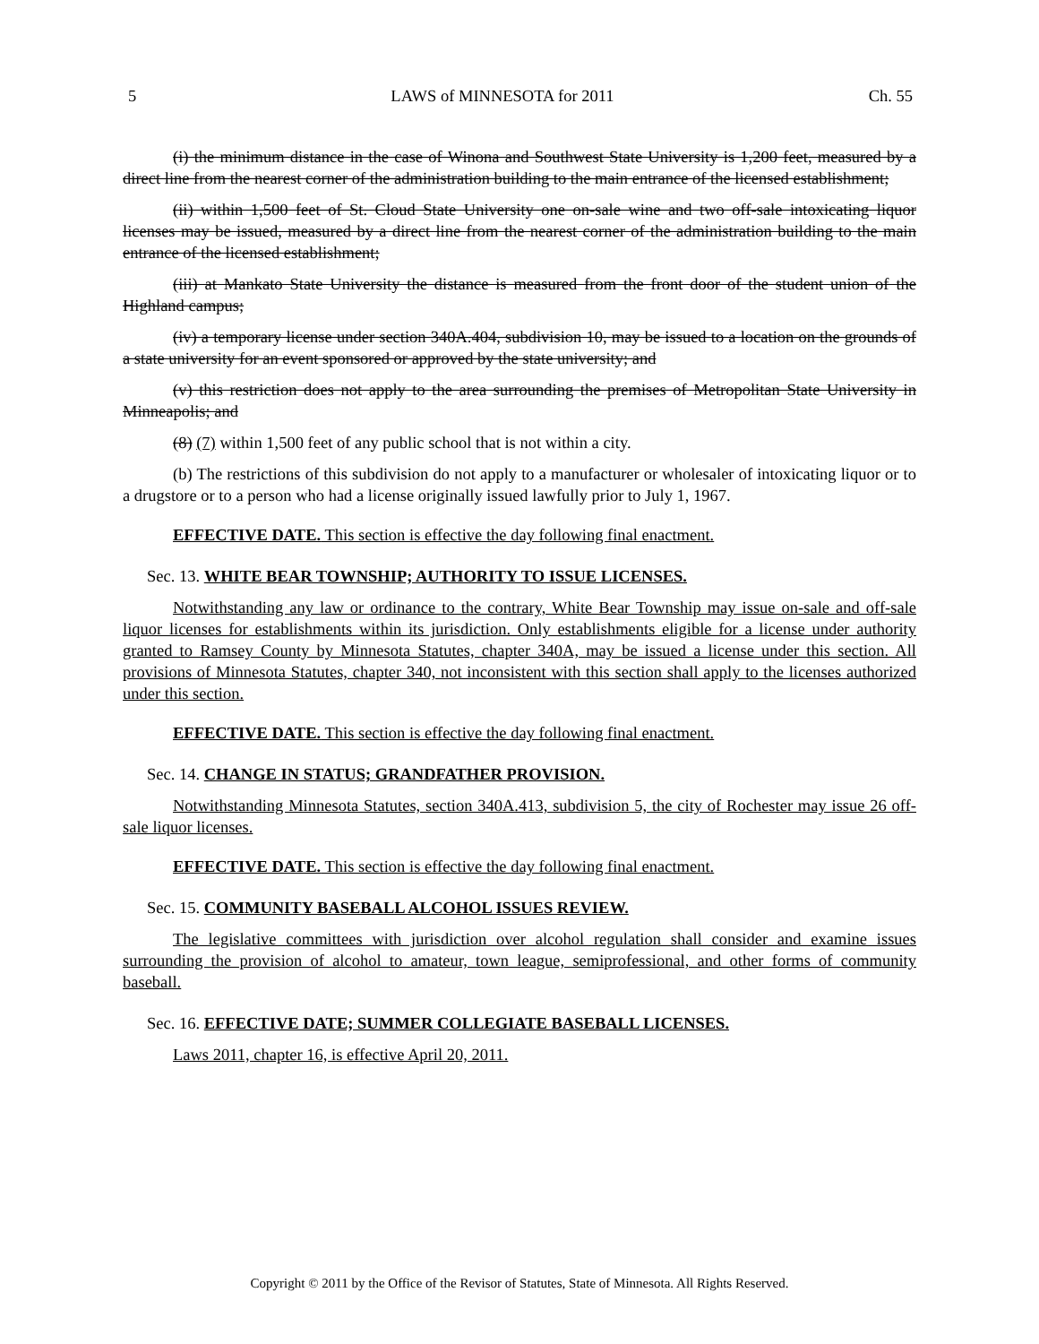5 LAWS of MINNESOTA for 2011 Ch. 55
(i) the minimum distance in the case of Winona and Southwest State University is 1,200 feet, measured by a direct line from the nearest corner of the administration building to the main entrance of the licensed establishment;
(ii) within 1,500 feet of St. Cloud State University one on-sale wine and two off-sale intoxicating liquor licenses may be issued, measured by a direct line from the nearest corner of the administration building to the main entrance of the licensed establishment;
(iii) at Mankato State University the distance is measured from the front door of the student union of the Highland campus;
(iv) a temporary license under section 340A.404, subdivision 10, may be issued to a location on the grounds of a state university for an event sponsored or approved by the state university; and
(v) this restriction does not apply to the area surrounding the premises of Metropolitan State University in Minneapolis; and
(8) (7) within 1,500 feet of any public school that is not within a city.
(b) The restrictions of this subdivision do not apply to a manufacturer or wholesaler of intoxicating liquor or to a drugstore or to a person who had a license originally issued lawfully prior to July 1, 1967.
EFFECTIVE DATE. This section is effective the day following final enactment.
Sec. 13. WHITE BEAR TOWNSHIP; AUTHORITY TO ISSUE LICENSES.
Notwithstanding any law or ordinance to the contrary, White Bear Township may issue on-sale and off-sale liquor licenses for establishments within its jurisdiction. Only establishments eligible for a license under authority granted to Ramsey County by Minnesota Statutes, chapter 340A, may be issued a license under this section. All provisions of Minnesota Statutes, chapter 340, not inconsistent with this section shall apply to the licenses authorized under this section.
EFFECTIVE DATE. This section is effective the day following final enactment.
Sec. 14. CHANGE IN STATUS; GRANDFATHER PROVISION.
Notwithstanding Minnesota Statutes, section 340A.413, subdivision 5, the city of Rochester may issue 26 off-sale liquor licenses.
EFFECTIVE DATE. This section is effective the day following final enactment.
Sec. 15. COMMUNITY BASEBALL ALCOHOL ISSUES REVIEW.
The legislative committees with jurisdiction over alcohol regulation shall consider and examine issues surrounding the provision of alcohol to amateur, town league, semiprofessional, and other forms of community baseball.
Sec. 16. EFFECTIVE DATE; SUMMER COLLEGIATE BASEBALL LICENSES.
Laws 2011, chapter 16, is effective April 20, 2011.
Copyright © 2011 by the Office of the Revisor of Statutes, State of Minnesota. All Rights Reserved.